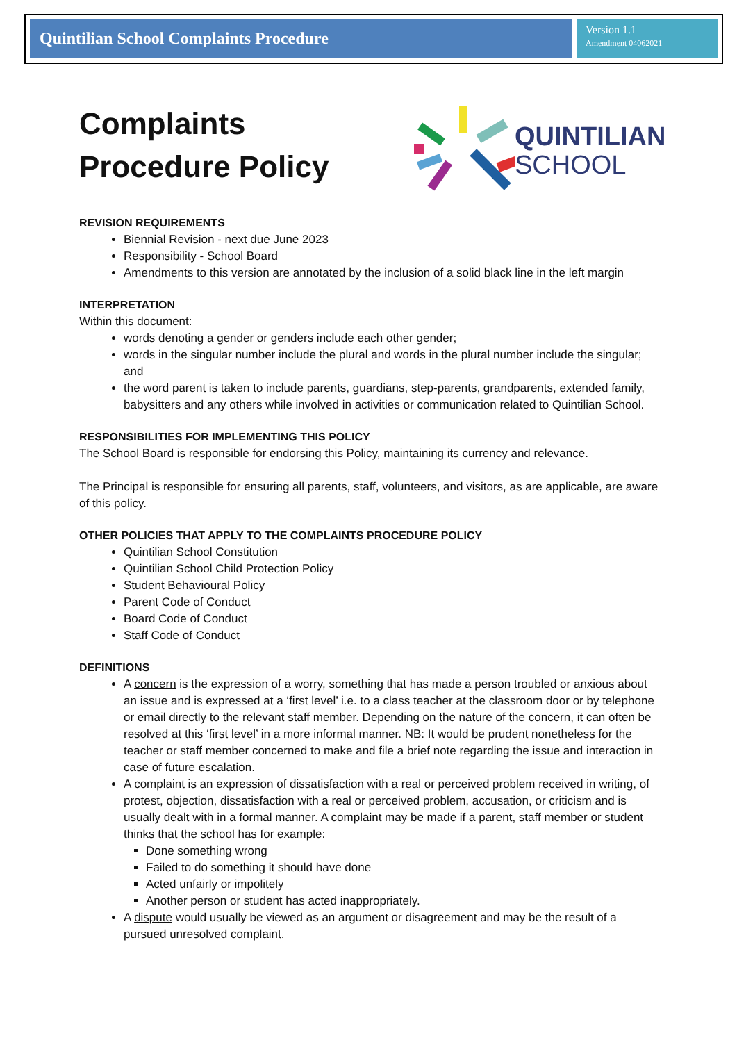Quintilian School Complaints Procedure
Version 1.1
Amendment 04062021
Complaints
Procedure Policy
QUINTILIAN
SCHOOL
REVISION REQUIREMENTS
Biennial Revision - next due June 2023
Responsibility - School Board
Amendments to this version are annotated by the inclusion of a solid black line in the left margin
INTERPRETATION
Within this document:
words denoting a gender or genders include each other gender;
words in the singular number include the plural and words in the plural number include the singular; and
the word parent is taken to include parents, guardians, step-parents, grandparents, extended family, babysitters and any others while involved in activities or communication related to Quintilian School.
RESPONSIBILITIES FOR IMPLEMENTING THIS POLICY
The School Board is responsible for endorsing this Policy, maintaining its currency and relevance.
The Principal is responsible for ensuring all parents, staff, volunteers, and visitors, as are applicable, are aware of this policy.
OTHER POLICIES THAT APPLY TO THE COMPLAINTS PROCEDURE POLICY
Quintilian School Constitution
Quintilian School Child Protection Policy
Student Behavioural Policy
Parent Code of Conduct
Board Code of Conduct
Staff Code of Conduct
DEFINITIONS
A concern is the expression of a worry, something that has made a person troubled or anxious about an issue and is expressed at a ‘first level’ i.e. to a class teacher at the classroom door or by telephone or email directly to the relevant staff member. Depending on the nature of the concern, it can often be resolved at this ‘first level’ in a more informal manner. NB: It would be prudent nonetheless for the teacher or staff member concerned to make and file a brief note regarding the issue and interaction in case of future escalation.
A complaint is an expression of dissatisfaction with a real or perceived problem received in writing, of protest, objection, dissatisfaction with a real or perceived problem, accusation, or criticism and is usually dealt with in a formal manner. A complaint may be made if a parent, staff member or student thinks that the school has for example:
Done something wrong
Failed to do something it should have done
Acted unfairly or impolitely
Another person or student has acted inappropriately.
A dispute would usually be viewed as an argument or disagreement and may be the result of a pursued unresolved complaint.